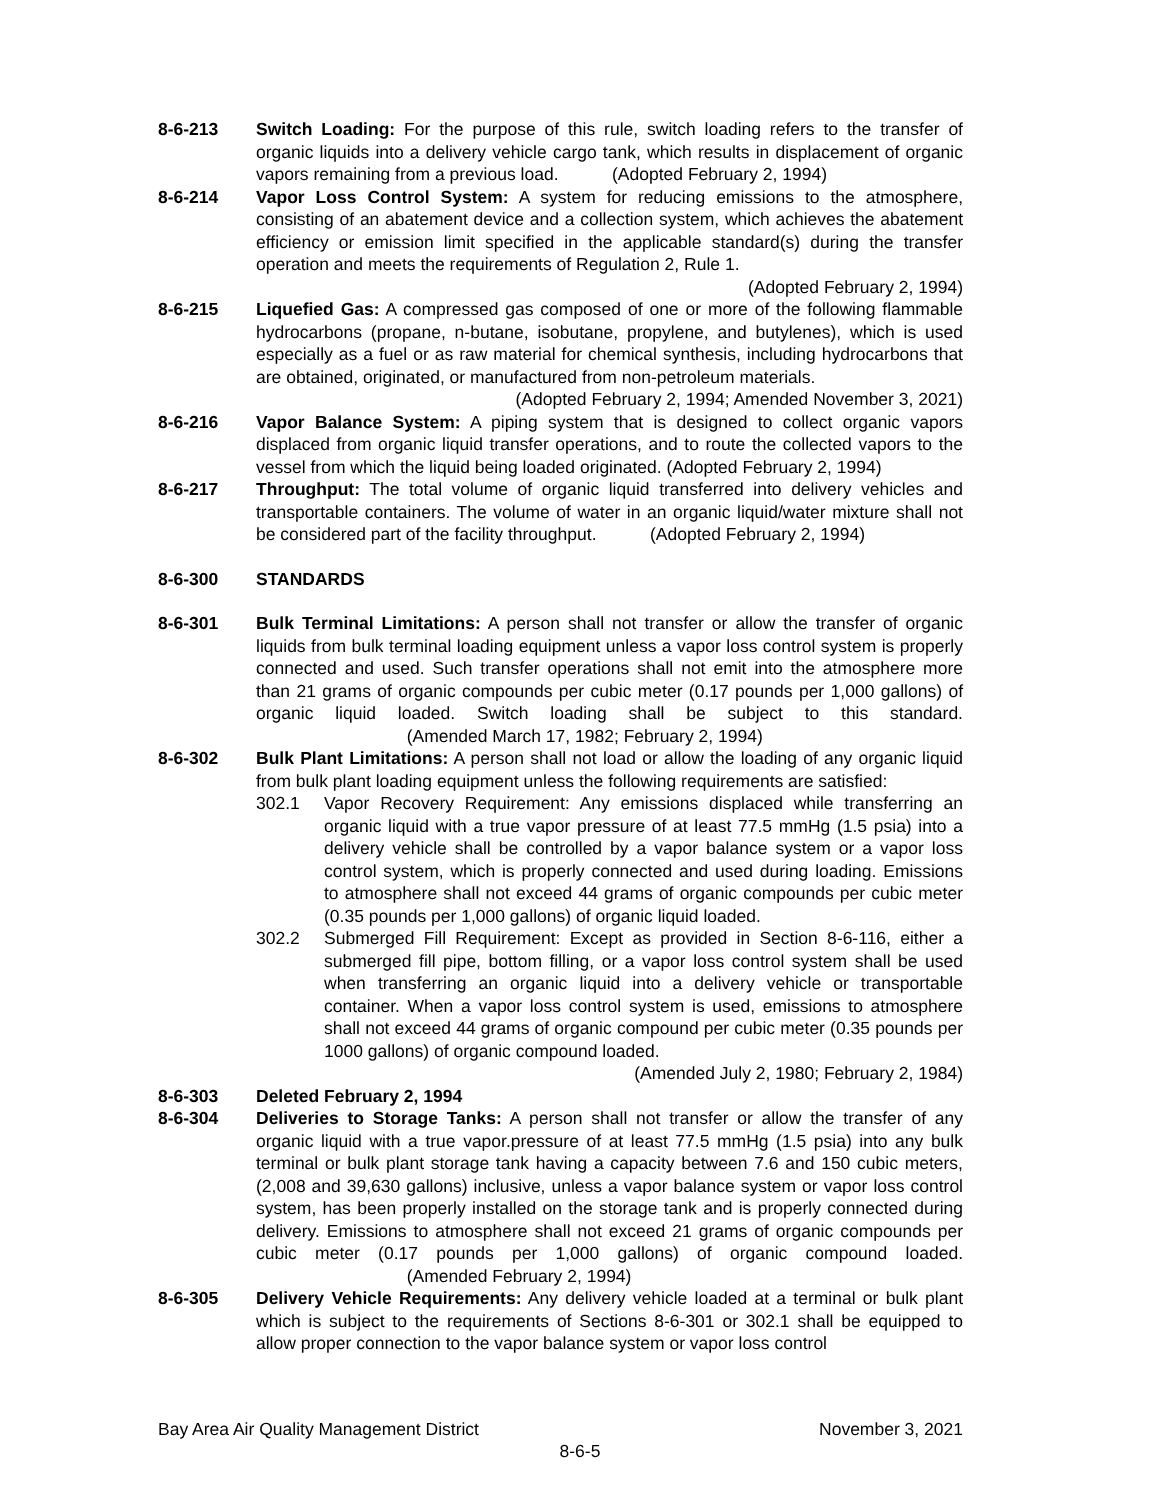8-6-213 Switch Loading: For the purpose of this rule, switch loading refers to the transfer of organic liquids into a delivery vehicle cargo tank, which results in displacement of organic vapors remaining from a previous load. (Adopted February 2, 1994)
8-6-214 Vapor Loss Control System: A system for reducing emissions to the atmosphere, consisting of an abatement device and a collection system, which achieves the abatement efficiency or emission limit specified in the applicable standard(s) during the transfer operation and meets the requirements of Regulation 2, Rule 1.
(Adopted February 2, 1994)
8-6-215 Liquefied Gas: A compressed gas composed of one or more of the following flammable hydrocarbons (propane, n-butane, isobutane, propylene, and butylenes), which is used especially as a fuel or as raw material for chemical synthesis, including hydrocarbons that are obtained, originated, or manufactured from non-petroleum materials.
(Adopted February 2, 1994; Amended November 3, 2021)
8-6-216 Vapor Balance System: A piping system that is designed to collect organic vapors displaced from organic liquid transfer operations, and to route the collected vapors to the vessel from which the liquid being loaded originated. (Adopted February 2, 1994)
8-6-217 Throughput: The total volume of organic liquid transferred into delivery vehicles and transportable containers. The volume of water in an organic liquid/water mixture shall not be considered part of the facility throughput. (Adopted February 2, 1994)
8-6-300 STANDARDS
8-6-301 Bulk Terminal Limitations: A person shall not transfer or allow the transfer of organic liquids from bulk terminal loading equipment unless a vapor loss control system is properly connected and used. Such transfer operations shall not emit into the atmosphere more than 21 grams of organic compounds per cubic meter (0.17 pounds per 1,000 gallons) of organic liquid loaded. Switch loading shall be subject to this standard. (Amended March 17, 1982; February 2, 1994)
8-6-302 Bulk Plant Limitations: A person shall not load or allow the loading of any organic liquid from bulk plant loading equipment unless the following requirements are satisfied:
302.1 Vapor Recovery Requirement: Any emissions displaced while transferring an organic liquid with a true vapor pressure of at least 77.5 mmHg (1.5 psia) into a delivery vehicle shall be controlled by a vapor balance system or a vapor loss control system, which is properly connected and used during loading. Emissions to atmosphere shall not exceed 44 grams of organic compounds per cubic meter (0.35 pounds per 1,000 gallons) of organic liquid loaded.
302.2 Submerged Fill Requirement: Except as provided in Section 8-6-116, either a submerged fill pipe, bottom filling, or a vapor loss control system shall be used when transferring an organic liquid into a delivery vehicle or transportable container. When a vapor loss control system is used, emissions to atmosphere shall not exceed 44 grams of organic compound per cubic meter (0.35 pounds per 1000 gallons) of organic compound loaded.
(Amended July 2, 1980; February 2, 1984)
8-6-303 Deleted February 2, 1994
8-6-304 Deliveries to Storage Tanks: A person shall not transfer or allow the transfer of any organic liquid with a true vapor.pressure of at least 77.5 mmHg (1.5 psia) into any bulk terminal or bulk plant storage tank having a capacity between 7.6 and 150 cubic meters, (2,008 and 39,630 gallons) inclusive, unless a vapor balance system or vapor loss control system, has been properly installed on the storage tank and is properly connected during delivery. Emissions to atmosphere shall not exceed 21 grams of organic compounds per cubic meter (0.17 pounds per 1,000 gallons) of organic compound loaded. (Amended February 2, 1994)
8-6-305 Delivery Vehicle Requirements: Any delivery vehicle loaded at a terminal or bulk plant which is subject to the requirements of Sections 8-6-301 or 302.1 shall be equipped to allow proper connection to the vapor balance system or vapor loss control
Bay Area Air Quality Management District November 3, 2021
8-6-5